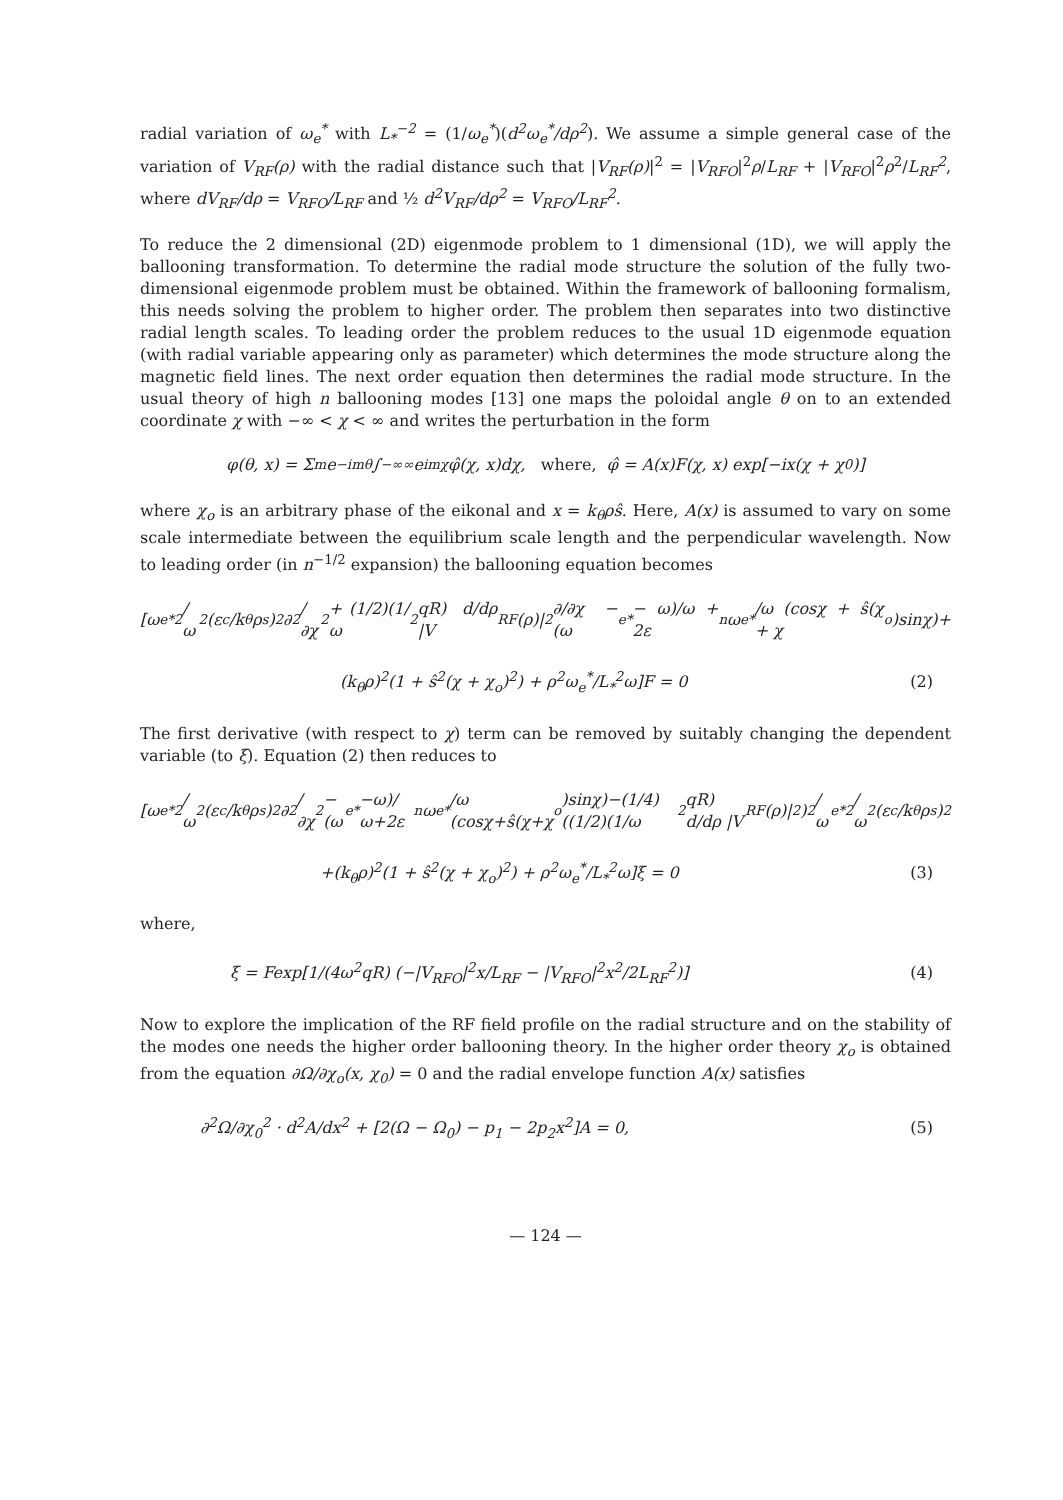radial variation of ω<sub>e</sub><sup>*</sup> with L<sub>*</sub><sup>−2</sup> = (1/ω<sub>e</sub><sup>*</sup>)(d<sup>2</sup>ω<sub>e</sub><sup>*</sup>/dρ<sup>2</sup>). We assume a simple general case of the variation of V<sub>RF</sub>(ρ) with the radial distance such that |V<sub>RF</sub>(ρ)|<sup>2</sup> = |V<sub>RFO</sub>|<sup>2</sup>ρ/L<sub>RF</sub> + |V<sub>RFO</sub>|<sup>2</sup>ρ<sup>2</sup>/L<sub>RF</sub><sup>2</sup>, where dV<sub>RF</sub>/dρ = V<sub>RFO</sub>/L<sub>RF</sub> and ½ d<sup>2</sup>V<sub>RF</sub>/dρ<sup>2</sup> = V<sub>RFO</sub>/L<sub>RF</sub><sup>2</sup>.
To reduce the 2 dimensional (2D) eigenmode problem to 1 dimensional (1D), we will apply the ballooning transformation. To determine the radial mode structure the solution of the fully two-dimensional eigenmode problem must be obtained. Within the framework of ballooning formalism, this needs solving the problem to higher order. The problem then separates into two distinctive radial length scales. To leading order the problem reduces to the usual 1D eigenmode equation (with radial variable appearing only as parameter) which determines the mode structure along the magnetic field lines. The next order equation then determines the radial mode structure. In the usual theory of high n ballooning modes [13] one maps the poloidal angle θ on to an extended coordinate χ with −∞ < χ < ∞ and writes the perturbation in the form
φ(θ, x) = Σ<sub>m</sub> e<sup>−imθ</sup> ∫<sub>−∞</sub><sup>∞</sup> e<sup>imχ</sup> φ̂(χ, x)dχ, where, φ̂ = A(x)F(χ, x) exp[−ix(χ + χ<sub>0</sub>)]
where χ<sub>o</sub> is an arbitrary phase of the eikonal and x = k<sub>θ</sub>ρŝ. Here, A(x) is assumed to vary on some scale intermediate between the equilibrium scale length and the perpendicular wavelength. Now to leading order (in n<sup>−1/2</sup> expansion) the ballooning equation becomes
[ω<sub>e</sub><sup>*2</sup>/ω<sup>2</sup> (ε<sub>c</sub>/k<sub>θ</sub>ρ<sub>s</sub>)<sup>2</sup> ∂<sup>2</sup>/∂χ<sup>2</sup> + (1/2)(1/ω<sup>2</sup>qR) d/dρ |V<sub>RF</sub>(ρ)|<sup>2</sup> ∂/∂χ − (ω<sub>e</sub><sup>*</sup> − ω)/ω + 2ε<sub>n</sub> ω<sub>e</sub><sup>*</sup>/ω (cosχ + ŝ(χ + χ<sub>o</sub>)sinχ)+
(k<sub>θ</sub>ρ)<sup>2</sup>(1 + ŝ<sup>2</sup>(χ + χ<sub>o</sub>)<sup>2</sup>) + ρ<sup>2</sup>ω<sub>e</sub><sup>*</sup>/L<sub>*</sub><sup>2</sup>ω]F = 0 (2)
The first derivative (with respect to χ) term can be removed by suitably changing the dependent variable (to ξ). Equation (2) then reduces to
[ω<sub>e</sub><sup>*2</sup>/ω<sup>2</sup> (ε<sub>c</sub>/k<sub>θ</sub>ρ<sub>s</sub>)<sup>2</sup> ∂<sup>2</sup>/∂χ<sup>2</sup> −(ω<sub>e</sub><sup>*</sup>−ω)/ω+2ε<sub>n</sub> ω<sub>e</sub><sup>*</sup>/ω (cosχ+ŝ(χ+χ<sub>o</sub>)sinχ)−(1/4)((1/2)(1/ω<sup>2</sup>qR) d/dρ |V<sub>RF</sub>(ρ)|<sup>2</sup>)<sup>2</sup>/ ω<sub>e</sub><sup>*2</sup>/ω<sup>2</sup> (ε<sub>c</sub>/k<sub>θ</sub>ρ<sub>s</sub>)<sup>2</sup>
+(k<sub>θ</sub>ρ)<sup>2</sup>(1 + ŝ<sup>2</sup>(χ + χ<sub>o</sub>)<sup>2</sup>) + ρ<sup>2</sup>ω<sub>e</sub><sup>*</sup>/L<sub>*</sub><sup>2</sup>ω]ξ = 0 (3)
where,
ξ = Fexp[1/(4ω<sup>2</sup>qR) (−|V<sub>RFO</sub>|<sup>2</sup>x/L<sub>RF</sub> − |V<sub>RFO</sub>|<sup>2</sup>x<sup>2</sup>/2L<sub>RF</sub><sup>2</sup>)] (4)
Now to explore the implication of the RF field profile on the radial structure and on the stability of the modes one needs the higher order ballooning theory. In the higher order theory χ<sub>o</sub> is obtained from the equation ∂Ω/∂χ<sub>o</sub>(x, χ<sub>0</sub>) = 0 and the radial envelope function A(x) satisfies
∂<sup>2</sup>Ω/∂χ<sub>0</sub><sup>2</sup> · d<sup>2</sup>A/dx<sup>2</sup> + [2(Ω − Ω<sub>0</sub>) − p<sub>1</sub> − 2p<sub>2</sub>x<sup>2</sup>]A = 0, (5)
— 124 —